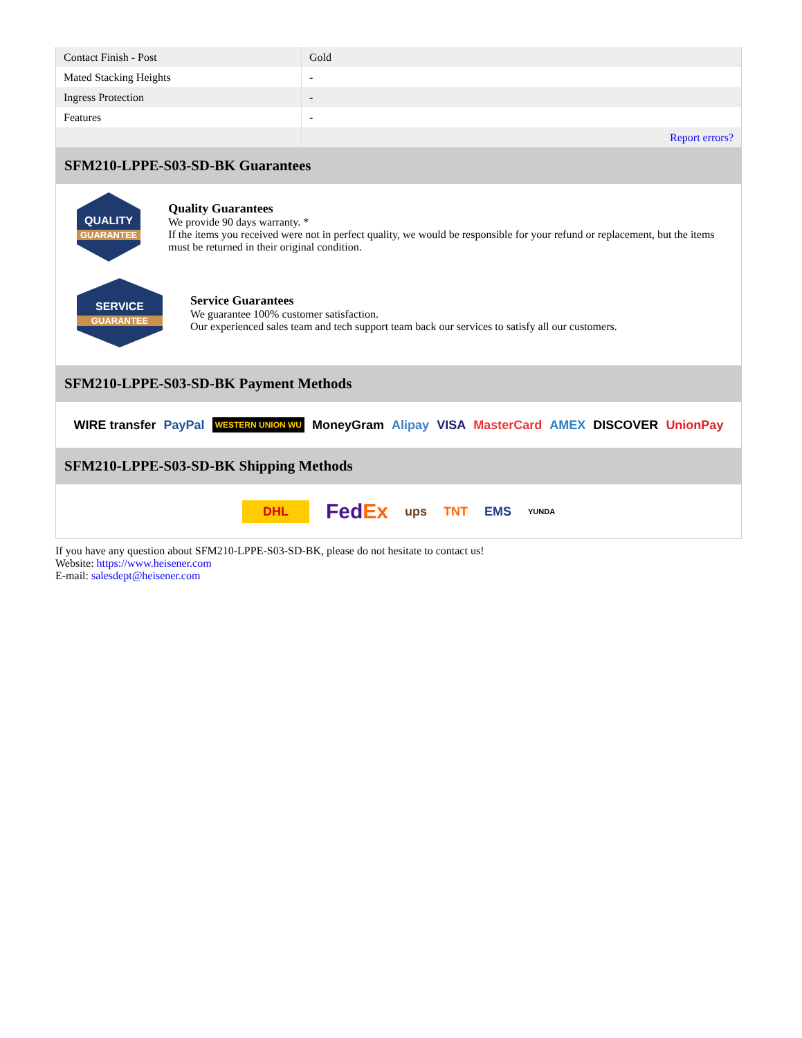| Contact Finish - Post | Gold |
| Mated Stacking Heights | - |
| Ingress Protection | - |
| Features | - |
| | Report errors? |
SFM210-LPPE-S03-SD-BK Guarantees
QUALITY
GUARANTEE
Quality Guarantees
We provide 90 days warranty. *
If the items you received were not in perfect quality, we would be responsible for your refund or replacement, but the items must be returned in their original condition.
SERVICE
GUARANTEE
Service Guarantees
We guarantee 100% customer satisfaction.
Our experienced sales team and tech support team back our services to satisfy all our customers.
SFM210-LPPE-S03-SD-BK Payment Methods
WIRE transfer PayPal WESTERN UNION WU MoneyGram Alipay VISA MasterCard AMEX DISCOVER UnionPay
SFM210-LPPE-S03-SD-BK Shipping Methods
DHL FedEx ups TNT EMS YUNDA
If you have any question about SFM210-LPPE-S03-SD-BK, please do not hesitate to contact us!
Website: https://www.heisener.com
E-mail: salesdept@heisener.com